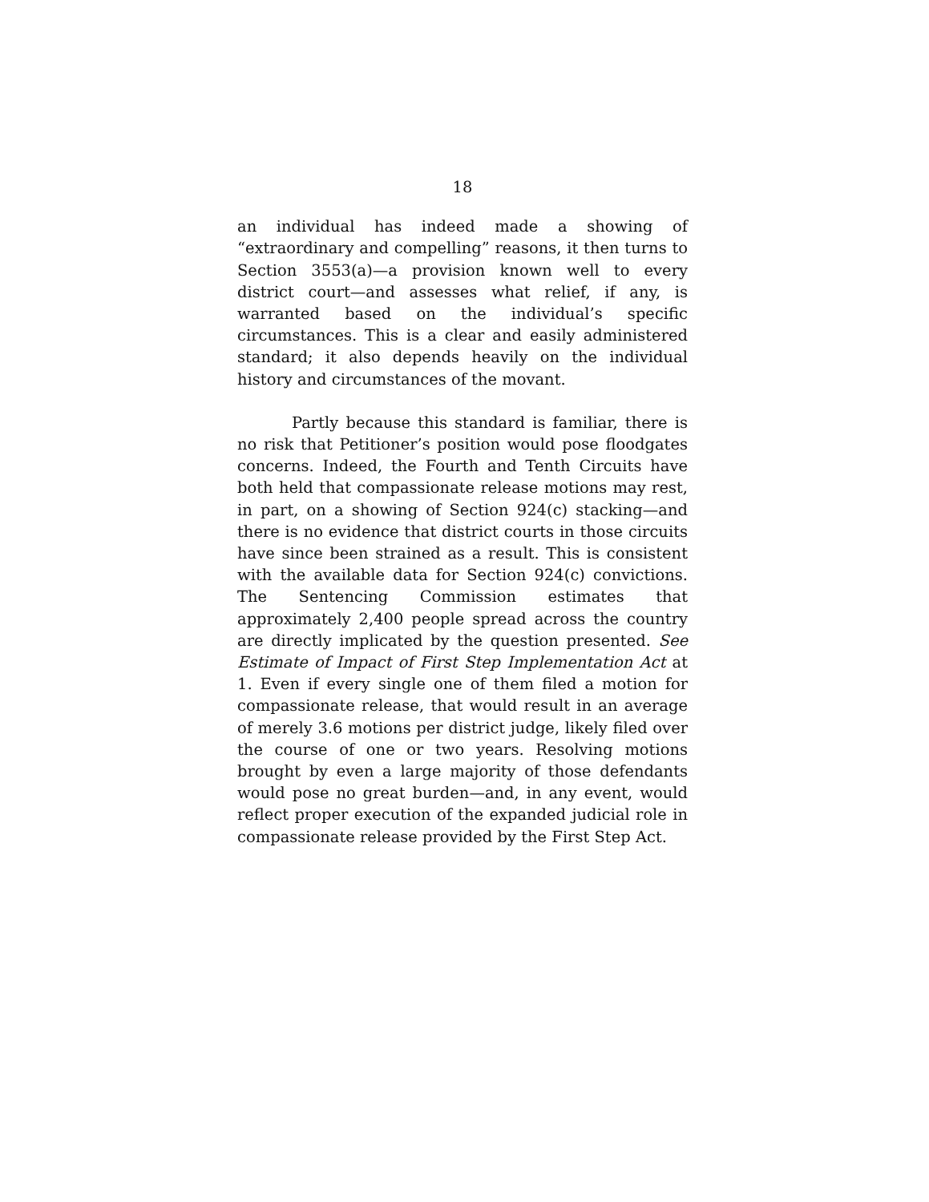18
an individual has indeed made a showing of “extraordinary and compelling” reasons, it then turns to Section 3553(a)—a provision known well to every district court—and assesses what relief, if any, is warranted based on the individual’s specific circumstances. This is a clear and easily administered standard; it also depends heavily on the individual history and circumstances of the movant.
Partly because this standard is familiar, there is no risk that Petitioner’s position would pose floodgates concerns. Indeed, the Fourth and Tenth Circuits have both held that compassionate release motions may rest, in part, on a showing of Section 924(c) stacking—and there is no evidence that district courts in those circuits have since been strained as a result. This is consistent with the available data for Section 924(c) convictions. The Sentencing Commission estimates that approximately 2,400 people spread across the country are directly implicated by the question presented. See Estimate of Impact of First Step Implementation Act at 1. Even if every single one of them filed a motion for compassionate release, that would result in an average of merely 3.6 motions per district judge, likely filed over the course of one or two years. Resolving motions brought by even a large majority of those defendants would pose no great burden—and, in any event, would reflect proper execution of the expanded judicial role in compassionate release provided by the First Step Act.